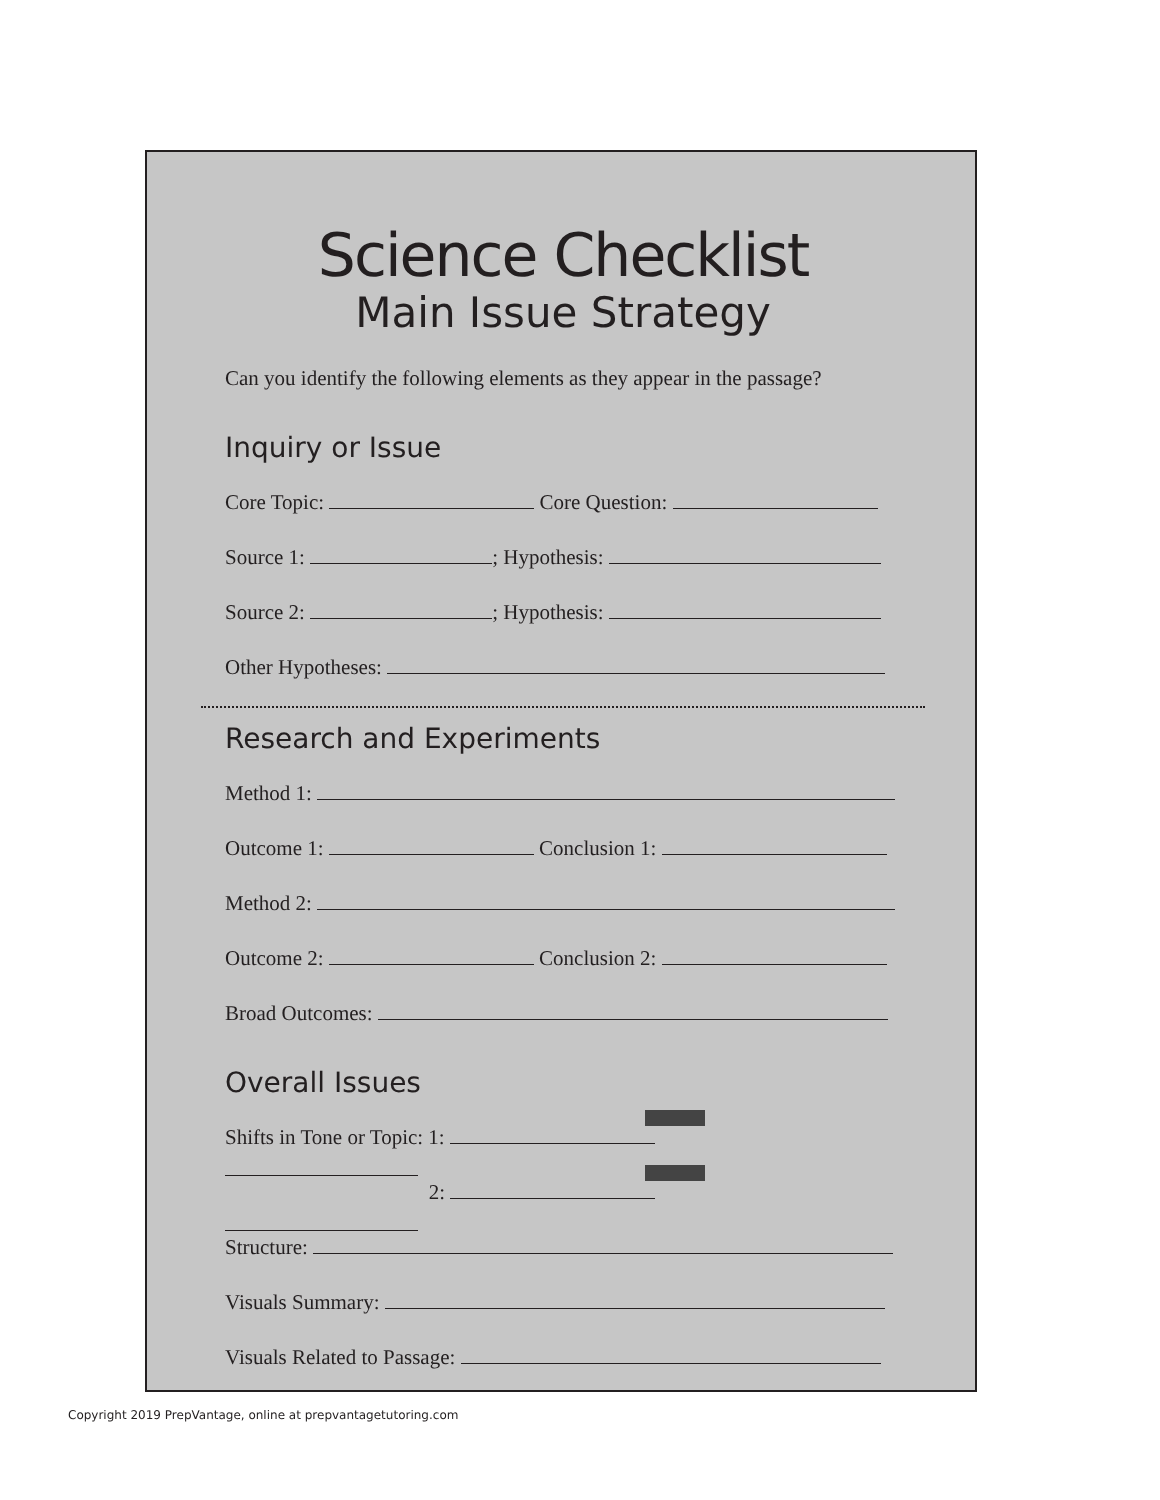Science Checklist
Main Issue Strategy
Can you identify the following elements as they appear in the passage?
Inquiry or Issue
Core Topic: Core Question:
Source 1: ; Hypothesis:
Source 2: ; Hypothesis:
Other Hypotheses:
Research and Experiments
Method 1:
Outcome 1: Conclusion 1:
Method 2:
Outcome 2: Conclusion 2:
Broad Outcomes:
Overall Issues
Shifts in Tone or Topic: 1:
2:
Structure:
Visuals Summary:
Visuals Related to Passage:
Copyright 2019 PrepVantage, online at prepvantagetutoring.com